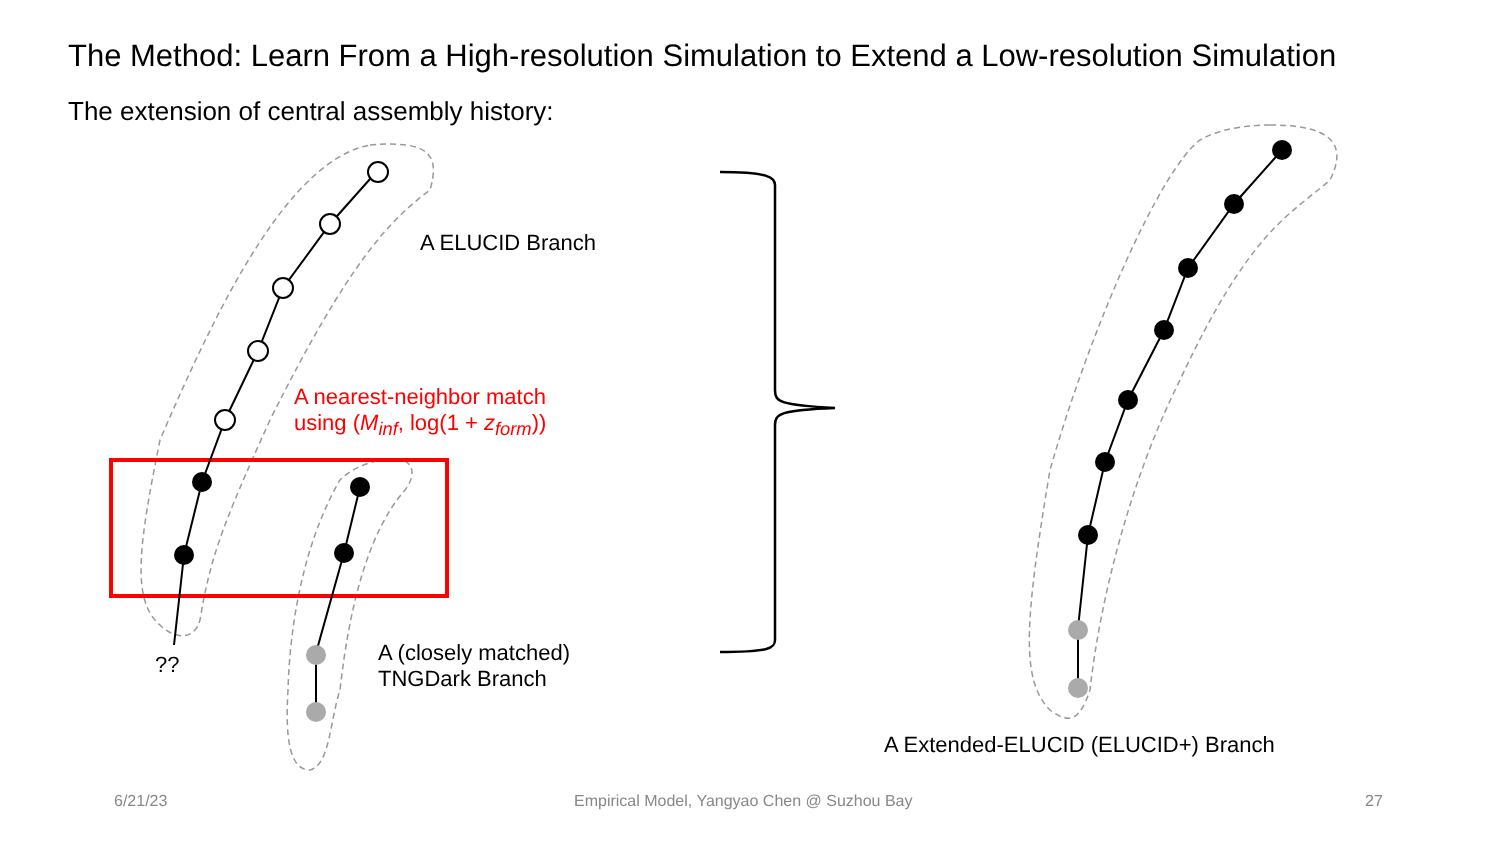The Method: Learn From a High-resolution Simulation to Extend a Low-resolution Simulation
The extension of central assembly history:
A ELUCID Branch
A nearest-neighbor match
using (M<sub>inf</sub>, log(1 + z<sub>form</sub>))
??
A (closely matched)
TNGDark Branch
A Extended-ELUCID (ELUCID+) Branch
6/21/23
Empirical Model, Yangyao Chen @ Suzhou Bay
27